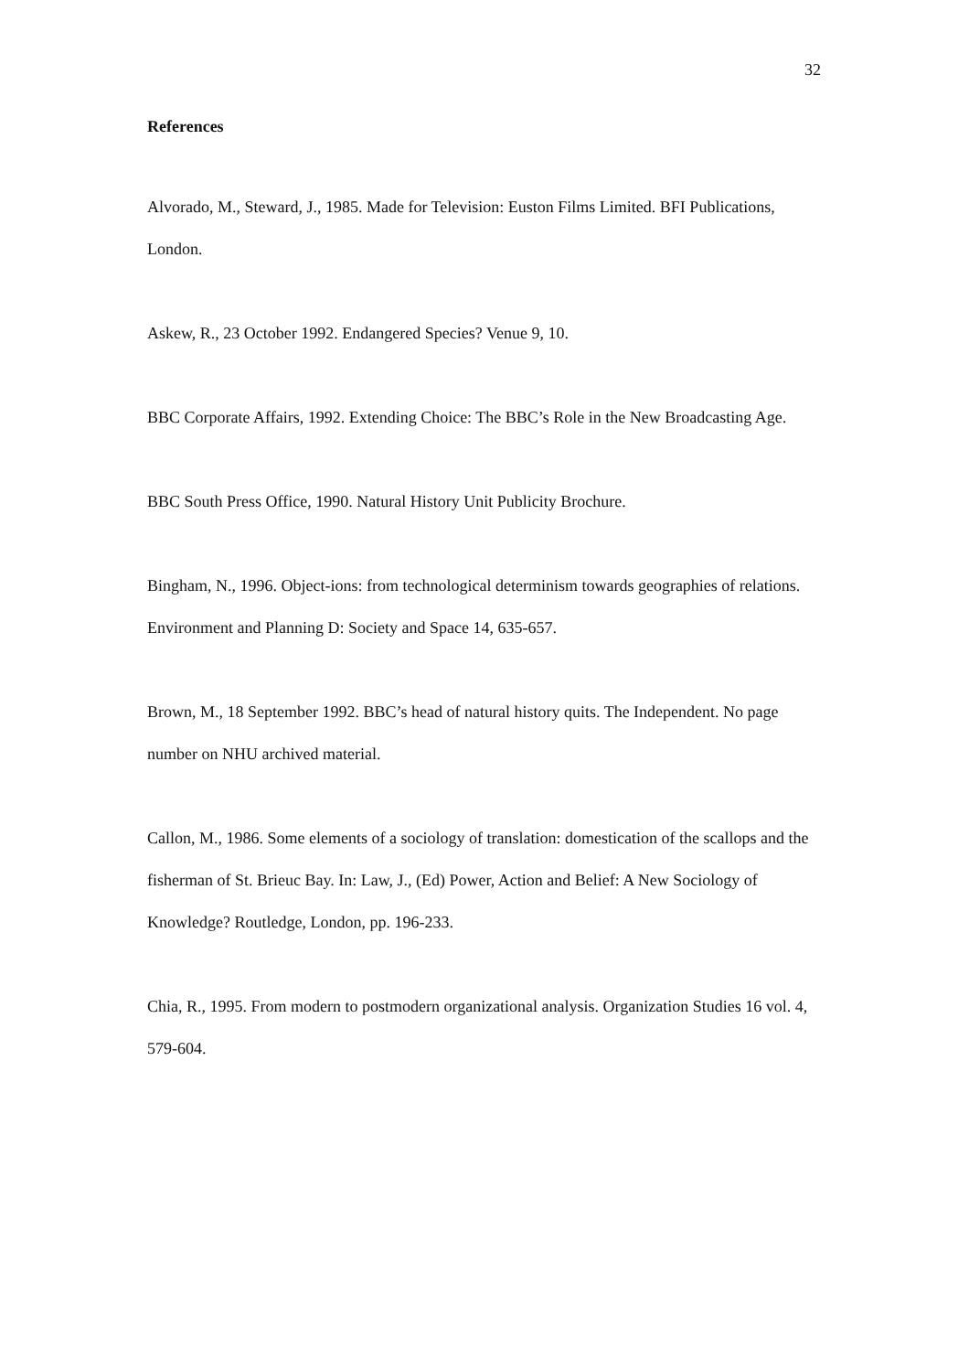32
References
Alvorado, M., Steward, J., 1985. Made for Television: Euston Films Limited. BFI Publications, London.
Askew, R., 23 October 1992. Endangered Species? Venue 9, 10.
BBC Corporate Affairs, 1992. Extending Choice: The BBC’s Role in the New Broadcasting Age.
BBC South Press Office, 1990. Natural History Unit Publicity Brochure.
Bingham, N., 1996. Object-ions: from technological determinism towards geographies of relations. Environment and Planning D: Society and Space 14, 635-657.
Brown, M., 18 September 1992. BBC’s head of natural history quits. The Independent. No page number on NHU archived material.
Callon, M., 1986. Some elements of a sociology of translation: domestication of the scallops and the fisherman of St. Brieuc Bay. In: Law, J., (Ed) Power, Action and Belief: A New Sociology of Knowledge? Routledge, London, pp. 196-233.
Chia, R., 1995. From modern to postmodern organizational analysis. Organization Studies 16 vol. 4, 579-604.